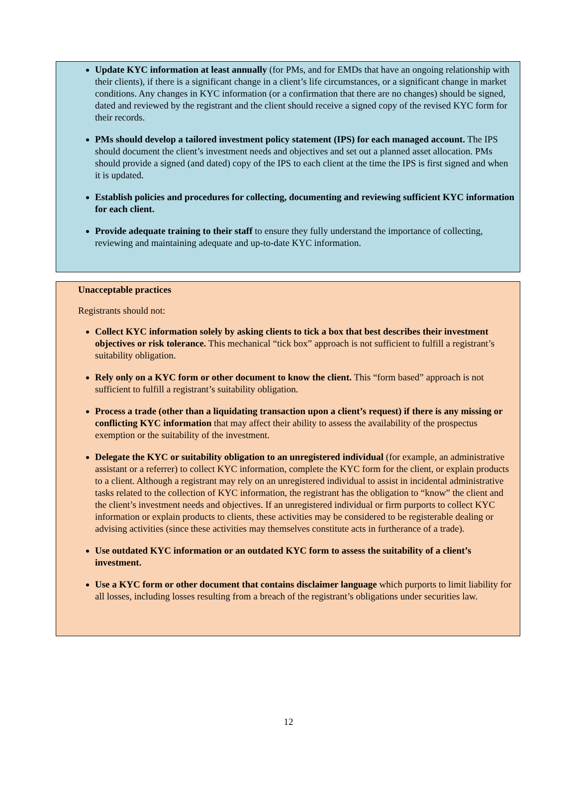Update KYC information at least annually (for PMs, and for EMDs that have an ongoing relationship with their clients), if there is a significant change in a client’s life circumstances, or a significant change in market conditions. Any changes in KYC information (or a confirmation that there are no changes) should be signed, dated and reviewed by the registrant and the client should receive a signed copy of the revised KYC form for their records.
PMs should develop a tailored investment policy statement (IPS) for each managed account. The IPS should document the client’s investment needs and objectives and set out a planned asset allocation. PMs should provide a signed (and dated) copy of the IPS to each client at the time the IPS is first signed and when it is updated.
Establish policies and procedures for collecting, documenting and reviewing sufficient KYC information for each client.
Provide adequate training to their staff to ensure they fully understand the importance of collecting, reviewing and maintaining adequate and up-to-date KYC information.
Unacceptable practices
Registrants should not:
Collect KYC information solely by asking clients to tick a box that best describes their investment objectives or risk tolerance. This mechanical “tick box” approach is not sufficient to fulfill a registrant’s suitability obligation.
Rely only on a KYC form or other document to know the client. This “form based” approach is not sufficient to fulfill a registrant’s suitability obligation.
Process a trade (other than a liquidating transaction upon a client’s request) if there is any missing or conflicting KYC information that may affect their ability to assess the availability of the prospectus exemption or the suitability of the investment.
Delegate the KYC or suitability obligation to an unregistered individual (for example, an administrative assistant or a referrer) to collect KYC information, complete the KYC form for the client, or explain products to a client. Although a registrant may rely on an unregistered individual to assist in incidental administrative tasks related to the collection of KYC information, the registrant has the obligation to “know” the client and the client’s investment needs and objectives. If an unregistered individual or firm purports to collect KYC information or explain products to clients, these activities may be considered to be registerable dealing or advising activities (since these activities may themselves constitute acts in furtherance of a trade).
Use outdated KYC information or an outdated KYC form to assess the suitability of a client’s investment.
Use a KYC form or other document that contains disclaimer language which purports to limit liability for all losses, including losses resulting from a breach of the registrant’s obligations under securities law.
12